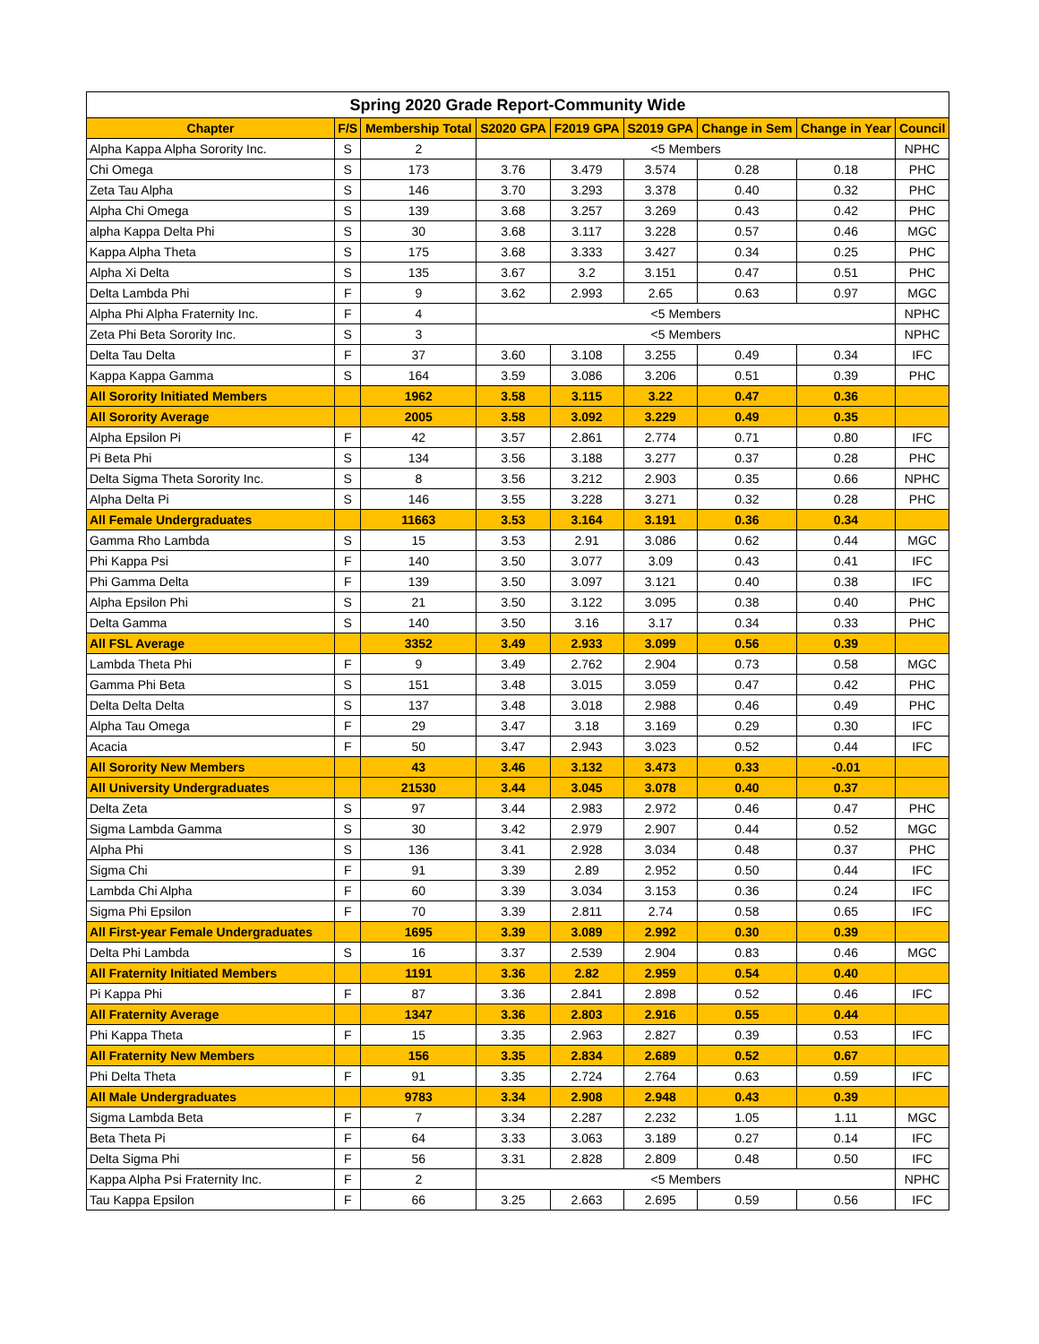| Spring 2020 Grade Report-Community Wide | | | | | | | | |
| --- | --- | --- | --- | --- | --- | --- | --- | --- |
| Chapter | F/S | Membership Total | S2020 GPA | F2019 GPA | S2019 GPA | Change in Sem | Change in Year | Council |
| Alpha Kappa Alpha Sorority Inc. | S | 2 | <5 Members | | | | | NPHC |
| Chi Omega | S | 173 | 3.76 | 3.479 | 3.574 | 0.28 | 0.18 | PHC |
| Zeta Tau Alpha | S | 146 | 3.70 | 3.293 | 3.378 | 0.40 | 0.32 | PHC |
| Alpha Chi Omega | S | 139 | 3.68 | 3.257 | 3.269 | 0.43 | 0.42 | PHC |
| alpha Kappa Delta Phi | S | 30 | 3.68 | 3.117 | 3.228 | 0.57 | 0.46 | MGC |
| Kappa Alpha Theta | S | 175 | 3.68 | 3.333 | 3.427 | 0.34 | 0.25 | PHC |
| Alpha Xi Delta | S | 135 | 3.67 | 3.2 | 3.151 | 0.47 | 0.51 | PHC |
| Delta Lambda Phi | F | 9 | 3.62 | 2.993 | 2.65 | 0.63 | 0.97 | MGC |
| Alpha Phi Alpha Fraternity Inc. | F | 4 | <5 Members | | | | | NPHC |
| Zeta Phi Beta Sorority Inc. | S | 3 | <5 Members | | | | | NPHC |
| Delta Tau Delta | F | 37 | 3.60 | 3.108 | 3.255 | 0.49 | 0.34 | IFC |
| Kappa Kappa Gamma | S | 164 | 3.59 | 3.086 | 3.206 | 0.51 | 0.39 | PHC |
| All Sorority Initiated Members | | 1962 | 3.58 | 3.115 | 3.22 | 0.47 | 0.36 | |
| All Sorority Average | | 2005 | 3.58 | 3.092 | 3.229 | 0.49 | 0.35 | |
| Alpha Epsilon Pi | F | 42 | 3.57 | 2.861 | 2.774 | 0.71 | 0.80 | IFC |
| Pi Beta Phi | S | 134 | 3.56 | 3.188 | 3.277 | 0.37 | 0.28 | PHC |
| Delta Sigma Theta Sorority Inc. | S | 8 | 3.56 | 3.212 | 2.903 | 0.35 | 0.66 | NPHC |
| Alpha Delta Pi | S | 146 | 3.55 | 3.228 | 3.271 | 0.32 | 0.28 | PHC |
| All Female Undergraduates | | 11663 | 3.53 | 3.164 | 3.191 | 0.36 | 0.34 | |
| Gamma Rho Lambda | S | 15 | 3.53 | 2.91 | 3.086 | 0.62 | 0.44 | MGC |
| Phi Kappa Psi | F | 140 | 3.50 | 3.077 | 3.09 | 0.43 | 0.41 | IFC |
| Phi Gamma Delta | F | 139 | 3.50 | 3.097 | 3.121 | 0.40 | 0.38 | IFC |
| Alpha Epsilon Phi | S | 21 | 3.50 | 3.122 | 3.095 | 0.38 | 0.40 | PHC |
| Delta Gamma | S | 140 | 3.50 | 3.16 | 3.17 | 0.34 | 0.33 | PHC |
| All FSL Average | | 3352 | 3.49 | 2.933 | 3.099 | 0.56 | 0.39 | |
| Lambda Theta Phi | F | 9 | 3.49 | 2.762 | 2.904 | 0.73 | 0.58 | MGC |
| Gamma Phi Beta | S | 151 | 3.48 | 3.015 | 3.059 | 0.47 | 0.42 | PHC |
| Delta Delta Delta | S | 137 | 3.48 | 3.018 | 2.988 | 0.46 | 0.49 | PHC |
| Alpha Tau Omega | F | 29 | 3.47 | 3.18 | 3.169 | 0.29 | 0.30 | IFC |
| Acacia | F | 50 | 3.47 | 2.943 | 3.023 | 0.52 | 0.44 | IFC |
| All Sorority New Members | | 43 | 3.46 | 3.132 | 3.473 | 0.33 | -0.01 | |
| All University Undergraduates | | 21530 | 3.44 | 3.045 | 3.078 | 0.40 | 0.37 | |
| Delta Zeta | S | 97 | 3.44 | 2.983 | 2.972 | 0.46 | 0.47 | PHC |
| Sigma Lambda Gamma | S | 30 | 3.42 | 2.979 | 2.907 | 0.44 | 0.52 | MGC |
| Alpha Phi | S | 136 | 3.41 | 2.928 | 3.034 | 0.48 | 0.37 | PHC |
| Sigma Chi | F | 91 | 3.39 | 2.89 | 2.952 | 0.50 | 0.44 | IFC |
| Lambda Chi Alpha | F | 60 | 3.39 | 3.034 | 3.153 | 0.36 | 0.24 | IFC |
| Sigma Phi Epsilon | F | 70 | 3.39 | 2.811 | 2.74 | 0.58 | 0.65 | IFC |
| All First-year Female Undergraduates | | 1695 | 3.39 | 3.089 | 2.992 | 0.30 | 0.39 | |
| Delta Phi Lambda | S | 16 | 3.37 | 2.539 | 2.904 | 0.83 | 0.46 | MGC |
| All Fraternity Initiated Members | | 1191 | 3.36 | 2.82 | 2.959 | 0.54 | 0.40 | |
| Pi Kappa Phi | F | 87 | 3.36 | 2.841 | 2.898 | 0.52 | 0.46 | IFC |
| All Fraternity Average | | 1347 | 3.36 | 2.803 | 2.916 | 0.55 | 0.44 | |
| Phi Kappa Theta | F | 15 | 3.35 | 2.963 | 2.827 | 0.39 | 0.53 | IFC |
| All Fraternity New Members | | 156 | 3.35 | 2.834 | 2.689 | 0.52 | 0.67 | |
| Phi Delta Theta | F | 91 | 3.35 | 2.724 | 2.764 | 0.63 | 0.59 | IFC |
| All Male Undergraduates | | 9783 | 3.34 | 2.908 | 2.948 | 0.43 | 0.39 | |
| Sigma Lambda Beta | F | 7 | 3.34 | 2.287 | 2.232 | 1.05 | 1.11 | MGC |
| Beta Theta Pi | F | 64 | 3.33 | 3.063 | 3.189 | 0.27 | 0.14 | IFC |
| Delta Sigma Phi | F | 56 | 3.31 | 2.828 | 2.809 | 0.48 | 0.50 | IFC |
| Kappa Alpha Psi Fraternity Inc. | F | 2 | <5 Members | | | | | NPHC |
| Tau Kappa Epsilon | F | 66 | 3.25 | 2.663 | 2.695 | 0.59 | 0.56 | IFC |